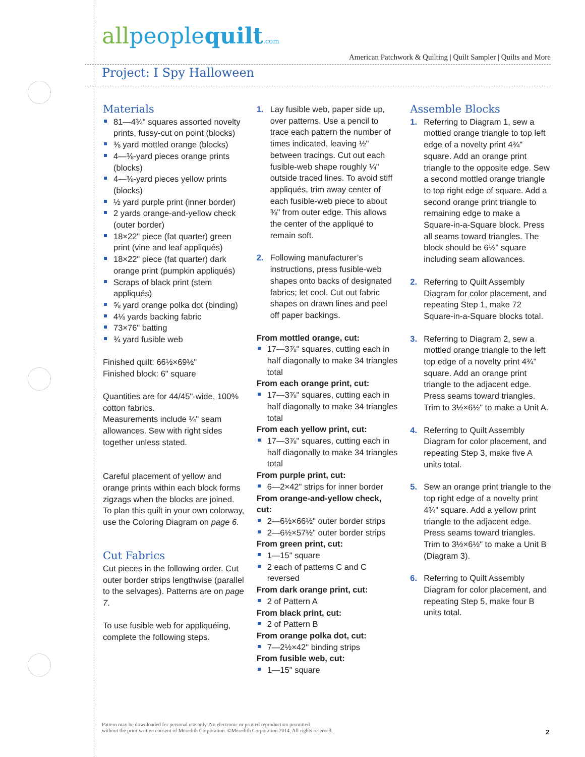allpeoplequilt.com
American Patchwork & Quilting | Quilt Sampler | Quilts and More
Project: I Spy Halloween
Materials
81—4¾" squares assorted novelty prints, fussy-cut on point (blocks)
⅜ yard mottled orange (blocks)
4—⅜-yard pieces orange prints (blocks)
4—⅜-yard pieces yellow prints (blocks)
½ yard purple print (inner border)
2 yards orange-and-yellow check (outer border)
18×22" piece (fat quarter) green print (vine and leaf appliqués)
18×22" piece (fat quarter) dark orange print (pumpkin appliqués)
Scraps of black print (stem appliqués)
⅝ yard orange polka dot (binding)
4⅛ yards backing fabric
73×76" batting
¾ yard fusible web
Finished quilt: 66½×69½"
Finished block: 6" square
Quantities are for 44/45"-wide, 100% cotton fabrics.
Measurements include ¼" seam allowances. Sew with right sides together unless stated.
Careful placement of yellow and orange prints within each block forms zigzags when the blocks are joined. To plan this quilt in your own colorway, use the Coloring Diagram on page 6.
Cut Fabrics
Cut pieces in the following order. Cut outer border strips lengthwise (parallel to the selvages). Patterns are on page 7.
To use fusible web for appliquéing, complete the following steps.
1. Lay fusible web, paper side up, over patterns. Use a pencil to trace each pattern the number of times indicated, leaving ½" between tracings. Cut out each fusible-web shape roughly ¼" outside traced lines. To avoid stiff appliqués, trim away center of each fusible-web piece to about ⅜" from outer edge. This allows the center of the appliqué to remain soft.
2. Following manufacturer’s instructions, press fusible-web shapes onto backs of designated fabrics; let cool. Cut out fabric shapes on drawn lines and peel off paper backings.
From mottled orange, cut:
17—3⅞" squares, cutting each in half diagonally to make 34 triangles total
From each orange print, cut:
17—3⅞" squares, cutting each in half diagonally to make 34 triangles total
From each yellow print, cut:
17—3⅞" squares, cutting each in half diagonally to make 34 triangles total
From purple print, cut:
6—2×42" strips for inner border
From orange-and-yellow check, cut:
2—6½×66½" outer border strips
2—6½×57½" outer border strips
From green print, cut:
1—15" square
2 each of patterns C and C reversed
From dark orange print, cut:
2 of Pattern A
From black print, cut:
2 of Pattern B
From orange polka dot, cut:
7—2½×42" binding strips
From fusible web, cut:
1—15" square
Assemble Blocks
1. Referring to Diagram 1, sew a mottled orange triangle to top left edge of a novelty print 4¾" square. Add an orange print triangle to the opposite edge. Sew a second mottled orange triangle to top right edge of square. Add a second orange print triangle to remaining edge to make a Square-in-a-Square block. Press all seams toward triangles. The block should be 6½" square including seam allowances.
2. Referring to Quilt Assembly Diagram for color placement, and repeating Step 1, make 72 Square-in-a-Square blocks total.
3. Referring to Diagram 2, sew a mottled orange triangle to the left top edge of a novelty print 4¾" square. Add an orange print triangle to the adjacent edge. Press seams toward triangles. Trim to 3½×6½" to make a Unit A.
4. Referring to Quilt Assembly Diagram for color placement, and repeating Step 3, make five A units total.
5. Sew an orange print triangle to the top right edge of a novelty print 4¾" square. Add a yellow print triangle to the adjacent edge. Press seams toward triangles. Trim to 3½×6½" to make a Unit B (Diagram 3).
6. Referring to Quilt Assembly Diagram for color placement, and repeating Step 5, make four B units total.
Pattern may be downloaded for personal use only. No electronic or printed reproduction permitted
without the prior written consent of Meredith Corporation. ©Meredith Corporation 2014. All rights reserved.
2